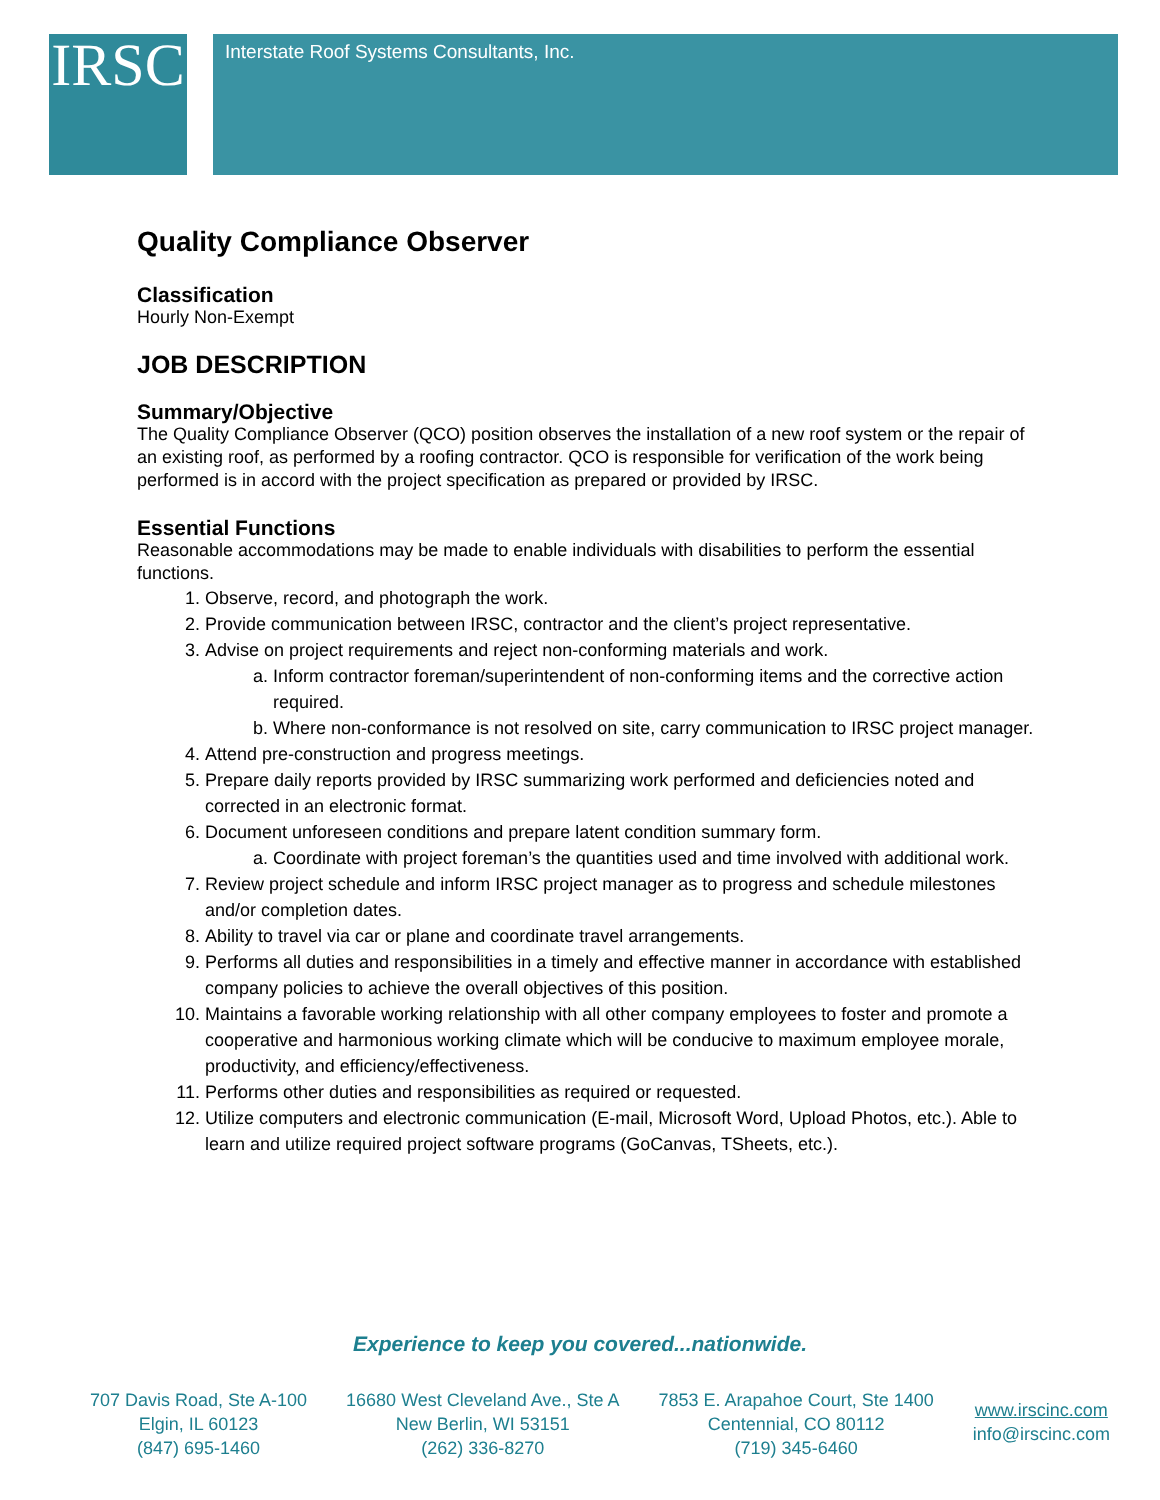IRSC
Interstate Roof Systems Consultants, Inc.
Quality Compliance Observer
Classification
Hourly Non-Exempt
JOB DESCRIPTION
Summary/Objective
The Quality Compliance Observer (QCO) position observes the installation of a new roof system or the repair of an existing roof, as performed by a roofing contractor. QCO is responsible for verification of the work being performed is in accord with the project specification as prepared or provided by IRSC.
Essential Functions
Reasonable accommodations may be made to enable individuals with disabilities to perform the essential functions.
1. Observe, record, and photograph the work.
2. Provide communication between IRSC, contractor and the client’s project representative.
3. Advise on project requirements and reject non-conforming materials and work.
a. Inform contractor foreman/superintendent of non-conforming items and the corrective action required.
b. Where non-conformance is not resolved on site, carry communication to IRSC project manager.
4. Attend pre-construction and progress meetings.
5. Prepare daily reports provided by IRSC summarizing work performed and deficiencies noted and corrected in an electronic format.
6. Document unforeseen conditions and prepare latent condition summary form.
a. Coordinate with project foreman’s the quantities used and time involved with additional work.
7. Review project schedule and inform IRSC project manager as to progress and schedule milestones and/or completion dates.
8. Ability to travel via car or plane and coordinate travel arrangements.
9. Performs all duties and responsibilities in a timely and effective manner in accordance with established company policies to achieve the overall objectives of this position.
10. Maintains a favorable working relationship with all other company employees to foster and promote a cooperative and harmonious working climate which will be conducive to maximum employee morale, productivity, and efficiency/effectiveness.
11. Performs other duties and responsibilities as required or requested.
12. Utilize computers and electronic communication (E-mail, Microsoft Word, Upload Photos, etc.). Able to learn and utilize required project software programs (GoCanvas, TSheets, etc.).
Experience to keep you covered...nationwide.
707 Davis Road, Ste A-100
Elgin, IL 60123
(847) 695-1460
16680 West Cleveland Ave., Ste A
New Berlin, WI 53151
(262) 336-8270
7853 E. Arapahoe Court, Ste 1400
Centennial, CO 80112
(719) 345-6460
www.irscinc.com
info@irscinc.com